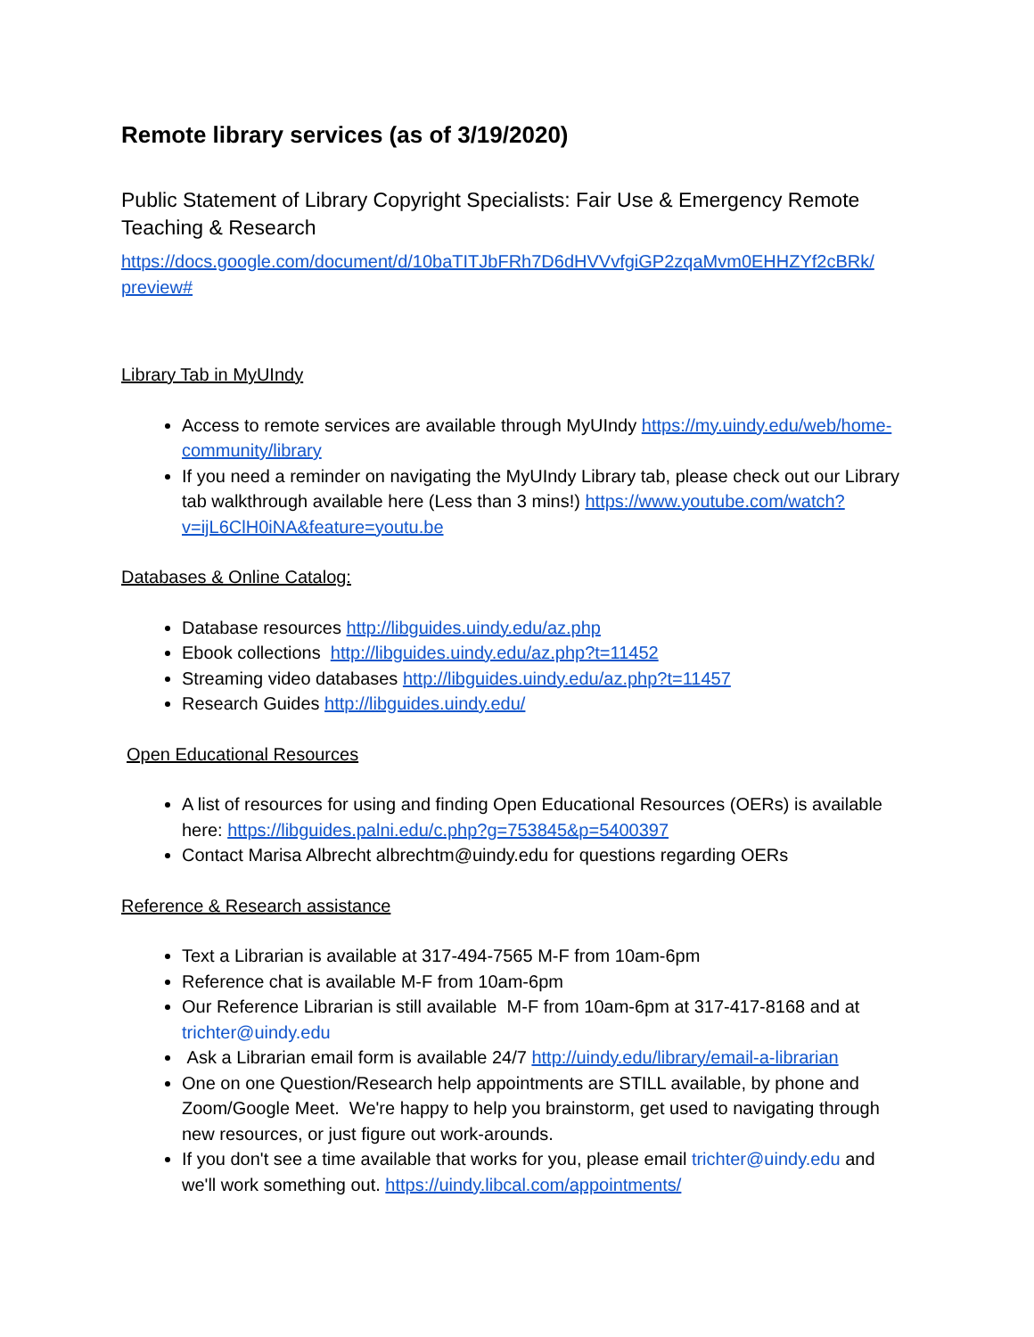Remote library services (as of 3/19/2020)
Public Statement of Library Copyright Specialists: Fair Use & Emergency Remote Teaching & Research
https://docs.google.com/document/d/10baTITJbFRh7D6dHVVvfgiGP2zqaMvm0EHHZYf2cBRk/
preview#
Library Tab in MyUIndy
Access to remote services are available through MyUIndy https://my.uindy.edu/web/home-community/library
If you need a reminder on navigating the MyUIndy Library tab, please check out our Library tab walkthrough available here (Less than 3 mins!) https://www.youtube.com/watch?v=ijL6ClH0iNA&feature=youtu.be
Databases & Online Catalog:
Database resources http://libguides.uindy.edu/az.php
Ebook collections http://libguides.uindy.edu/az.php?t=11452
Streaming video databases http://libguides.uindy.edu/az.php?t=11457
Research Guides http://libguides.uindy.edu/
Open Educational Resources
A list of resources for using and finding Open Educational Resources (OERs) is available here: https://libguides.palni.edu/c.php?g=753845&p=5400397
Contact Marisa Albrecht albrechtm@uindy.edu for questions regarding OERs
Reference & Research assistance
Text a Librarian is available at 317-494-7565 M-F from 10am-6pm
Reference chat is available M-F from 10am-6pm
Our Reference Librarian is still available M-F from 10am-6pm at 317-417-8168 and at trichter@uindy.edu
Ask a Librarian email form is available 24/7 http://uindy.edu/library/email-a-librarian
One on one Question/Research help appointments are STILL available, by phone and Zoom/Google Meet. We're happy to help you brainstorm, get used to navigating through new resources, or just figure out work-arounds.
If you don't see a time available that works for you, please email trichter@uindy.edu and we'll work something out. https://uindy.libcal.com/appointments/